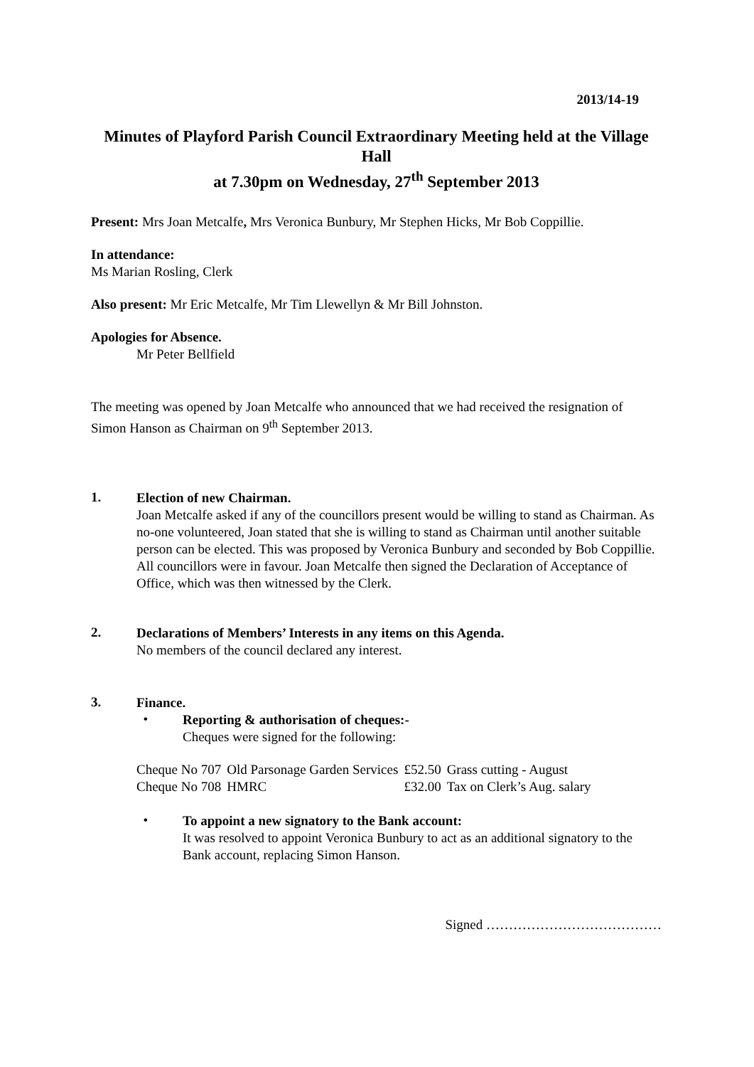2013/14-19
Minutes of Playford Parish Council Extraordinary Meeting held at the Village Hall
at 7.30pm on Wednesday, 27<sup>th</sup> September 2013
Present: Mrs Joan Metcalfe, Mrs Veronica Bunbury, Mr Stephen Hicks, Mr Bob Coppillie.
In attendance:
Ms Marian Rosling, Clerk
Also present: Mr Eric Metcalfe, Mr Tim Llewellyn & Mr Bill Johnston.
Apologies for Absence.
Mr Peter Bellfield
The meeting was opened by Joan Metcalfe who announced that we had received the resignation of Simon Hanson as Chairman on 9<sup>th</sup> September 2013.
1.
Election of new Chairman.
Joan Metcalfe asked if any of the councillors present would be willing to stand as Chairman. As no-one volunteered, Joan stated that she is willing to stand as Chairman until another suitable person can be elected. This was proposed by Veronica Bunbury and seconded by Bob Coppillie. All councillors were in favour. Joan Metcalfe then signed the Declaration of Acceptance of Office, which was then witnessed by the Clerk.
2.
Declarations of Members’ Interests in any items on this Agenda.
No members of the council declared any interest.
3.
Finance.
•
Reporting & authorisation of cheques:-
Cheques were signed for the following:
| Cheque No 707 | Old Parsonage Garden Services | £52.50 | Grass cutting - August |
| Cheque No 708 | HMRC | £32.00 | Tax on Clerk’s Aug. salary |
•
To appoint a new signatory to the Bank account:
It was resolved to appoint Veronica Bunbury to act as an additional signatory to the Bank account, replacing Simon Hanson.
Signed …………………………………